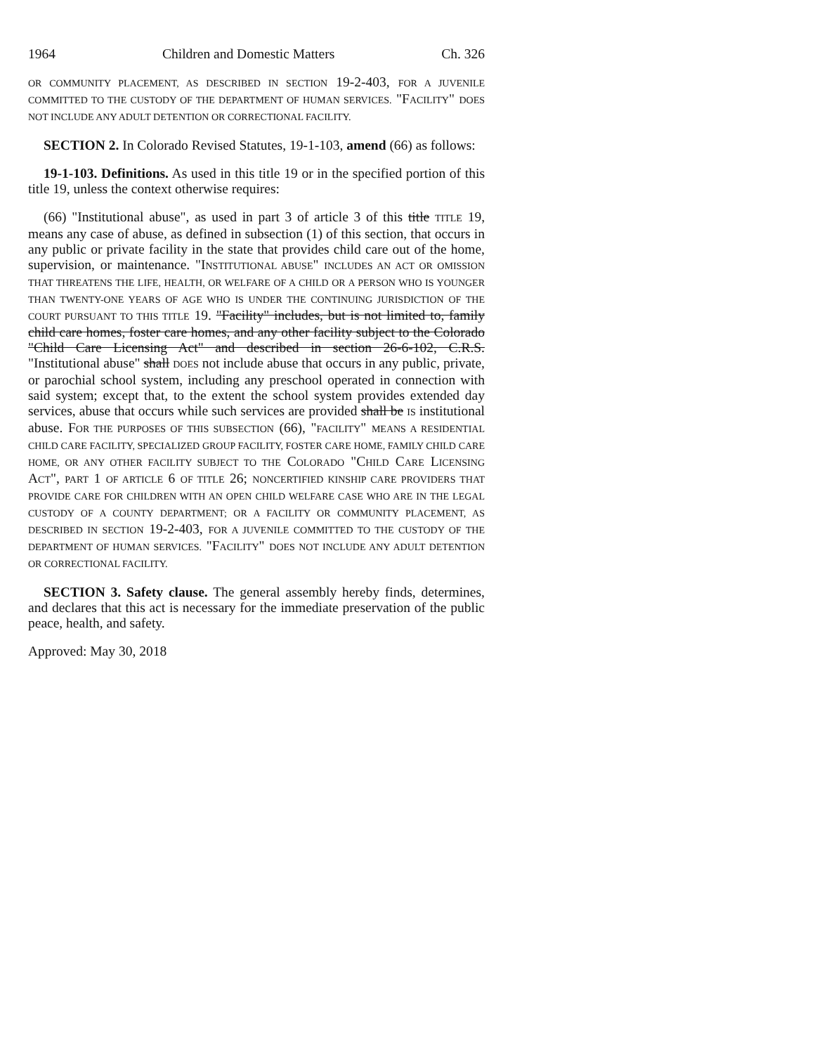1964 Children and Domestic Matters Ch. 326
OR COMMUNITY PLACEMENT, AS DESCRIBED IN SECTION 19-2-403, FOR A JUVENILE COMMITTED TO THE CUSTODY OF THE DEPARTMENT OF HUMAN SERVICES. "FACILITY" DOES NOT INCLUDE ANY ADULT DETENTION OR CORRECTIONAL FACILITY.
SECTION 2. In Colorado Revised Statutes, 19-1-103, amend (66) as follows:
19-1-103. Definitions. As used in this title 19 or in the specified portion of this title 19, unless the context otherwise requires:
(66) "Institutional abuse", as used in part 3 of article 3 of this title TITLE 19, means any case of abuse, as defined in subsection (1) of this section, that occurs in any public or private facility in the state that provides child care out of the home, supervision, or maintenance. "INSTITUTIONAL ABUSE" INCLUDES AN ACT OR OMISSION THAT THREATENS THE LIFE, HEALTH, OR WELFARE OF A CHILD OR A PERSON WHO IS YOUNGER THAN TWENTY-ONE YEARS OF AGE WHO IS UNDER THE CONTINUING JURISDICTION OF THE COURT PURSUANT TO THIS TITLE 19. "Facility" includes, but is not limited to, family child care homes, foster care homes, and any other facility subject to the Colorado "Child Care Licensing Act" and described in section 26-6-102, C.R.S. "Institutional abuse" shall DOES not include abuse that occurs in any public, private, or parochial school system, including any preschool operated in connection with said system; except that, to the extent the school system provides extended day services, abuse that occurs while such services are provided shall be IS institutional abuse. FOR THE PURPOSES OF THIS SUBSECTION (66), "FACILITY" MEANS A RESIDENTIAL CHILD CARE FACILITY, SPECIALIZED GROUP FACILITY, FOSTER CARE HOME, FAMILY CHILD CARE HOME, OR ANY OTHER FACILITY SUBJECT TO THE COLORADO "CHILD CARE LICENSING ACT", PART 1 OF ARTICLE 6 OF TITLE 26; NONCERTIFIED KINSHIP CARE PROVIDERS THAT PROVIDE CARE FOR CHILDREN WITH AN OPEN CHILD WELFARE CASE WHO ARE IN THE LEGAL CUSTODY OF A COUNTY DEPARTMENT; OR A FACILITY OR COMMUNITY PLACEMENT, AS DESCRIBED IN SECTION 19-2-403, FOR A JUVENILE COMMITTED TO THE CUSTODY OF THE DEPARTMENT OF HUMAN SERVICES. "FACILITY" DOES NOT INCLUDE ANY ADULT DETENTION OR CORRECTIONAL FACILITY.
SECTION 3. Safety clause. The general assembly hereby finds, determines, and declares that this act is necessary for the immediate preservation of the public peace, health, and safety.
Approved: May 30, 2018